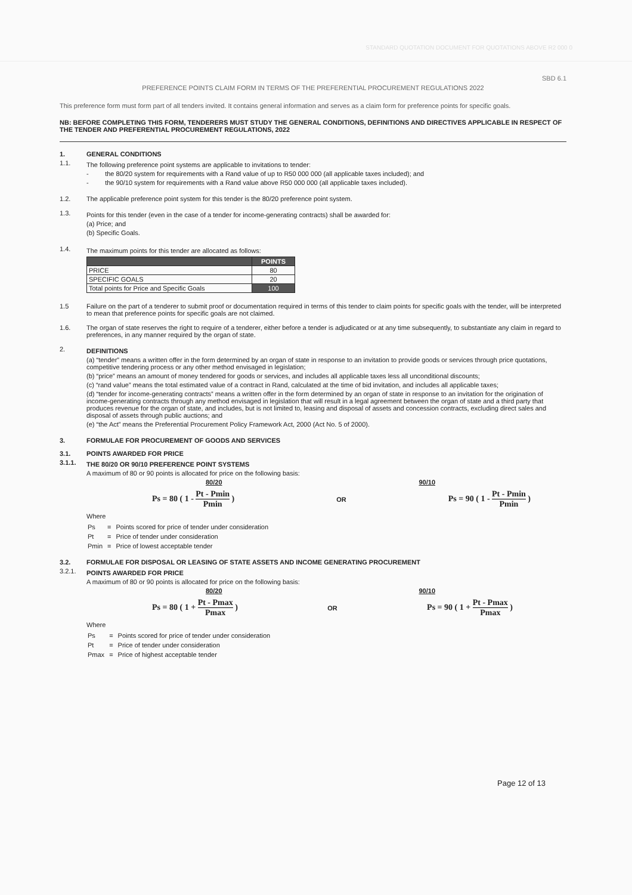STANDARD QUOTATION DOCUMENT FOR QUOTATIONS ABOVE R2 000 0
SBD 6.1
PREFERENCE POINTS CLAIM FORM IN TERMS OF THE PREFERENTIAL PROCUREMENT REGULATIONS 2022
This preference form must form part of all tenders invited. It contains general information and serves as a claim form for preference points for specific goals.
NB: BEFORE COMPLETING THIS FORM, TENDERERS MUST STUDY THE GENERAL CONDITIONS, DEFINITIONS AND DIRECTIVES APPLICABLE IN RESPECT OF THE TENDER AND PREFERENTIAL PROCUREMENT REGULATIONS, 2022
1. GENERAL CONDITIONS
1.1.
The following preference point systems are applicable to invitations to tender:
- the 80/20 system for requirements with a Rand value of up to R50 000 000 (all applicable taxes included); and
- the 90/10 system for requirements with a Rand value above R50 000 000 (all applicable taxes included).
1.2. The applicable preference point system for this tender is the 80/20 preference point system.
1.3.
Points for this tender (even in the case of a tender for income-generating contracts) shall be awarded for:
(a) Price; and
(b) Specific Goals.
1.4.
The maximum points for this tender are allocated as follows:
| | POINTS |
| --- | --- |
| PRICE | 80 |
| SPECIFIC GOALS | 20 |
| Total points for Price and Specific Goals | 100 |
1.5 Failure on the part of a tenderer to submit proof or documentation required in terms of this tender to claim points for specific goals with the tender, will be interpreted to mean that preference points for specific goals are not claimed.
1.6. The organ of state reserves the right to require of a tenderer, either before a tender is adjudicated or at any time subsequently, to substantiate any claim in regard to preferences, in any manner required by the organ of state.
2.
DEFINITIONS
(a) “tender” means a written offer in the form determined by an organ of state in response to an invitation to provide goods or services through price quotations, competitive tendering process or any other method envisaged in legislation;
(b) “price” means an amount of money tendered for goods or services, and includes all applicable taxes less all unconditional discounts;
(c) “rand value” means the total estimated value of a contract in Rand, calculated at the time of bid invitation, and includes all applicable taxes;
(d) “tender for income-generating contracts” means a written offer in the form determined by an organ of state in response to an invitation for the origination of income-generating contracts through any method envisaged in legislation that will result in a legal agreement between the organ of state and a third party that produces revenue for the organ of state, and includes, but is not limited to, leasing and disposal of assets and concession contracts, excluding direct sales and disposal of assets through public auctions; and
(e) “the Act” means the Preferential Procurement Policy Framework Act, 2000 (Act No. 5 of 2000).
3. FORMULAE FOR PROCUREMENT OF GOODS AND SERVICES
3.1. POINTS AWARDED FOR PRICE
3.1.1.
THE 80/20 OR 90/10 PREFERENCE POINT SYSTEMS
A maximum of 80 or 90 points is allocated for price on the following basis:
80/20 90/10
Ps = 80 ( 1 - Pt - Pmin Pmin ) OR Ps = 90 ( 1 - Pt - Pmin Pmin )
Where
| Ps | = | Points scored for price of tender under consideration |
| Pt | = | Price of tender under consideration |
| Pmin | = | Price of lowest acceptable tender |
3.2. FORMULAE FOR DISPOSAL OR LEASING OF STATE ASSETS AND INCOME GENERATING PROCUREMENT
3.2.1.
POINTS AWARDED FOR PRICE
A maximum of 80 or 90 points is allocated for price on the following basis:
80/20 90/10
Ps = 80 ( 1 + Pt - Pmax Pmax ) OR Ps = 90 ( 1 + Pt - Pmax Pmax )
Where
| Ps | = | Points scored for price of tender under consideration |
| Pt | = | Price of tender under consideration |
| Pmax | = | Price of highest acceptable tender |
Page 12 of 13